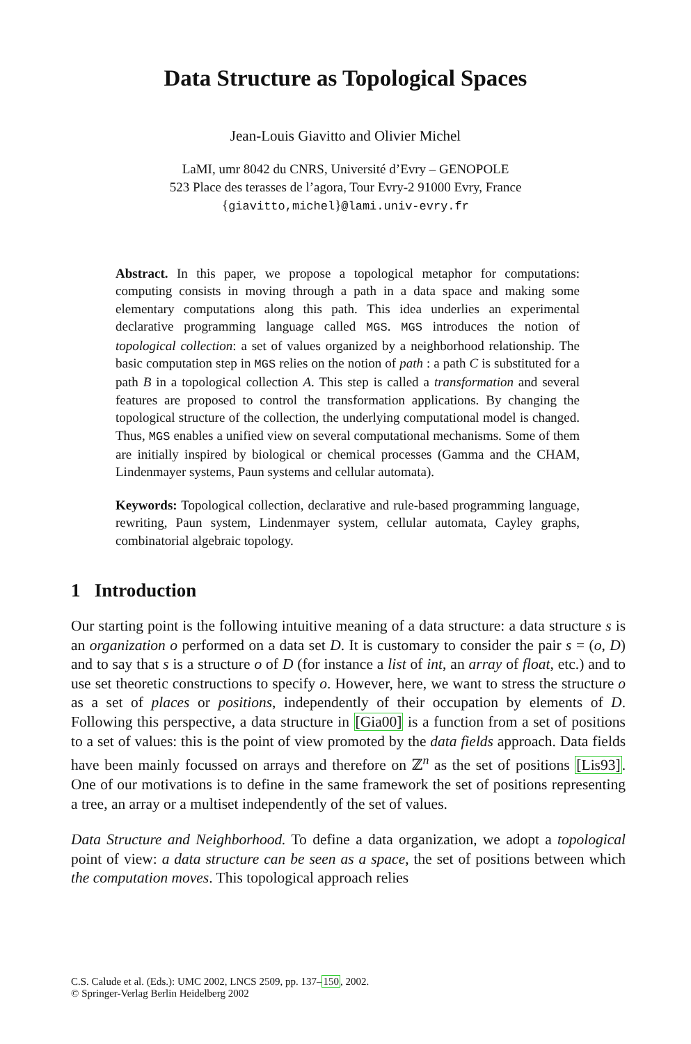Data Structure as Topological Spaces
Jean-Louis Giavitto and Olivier Michel
LaMI, umr 8042 du CNRS, Université d’Evry – GENOPOLE
523 Place des terasses de l’agora, Tour Evry-2 91000 Evry, France
{giavitto,michel}@lami.univ-evry.fr
Abstract. In this paper, we propose a topological metaphor for computations: computing consists in moving through a path in a data space and making some elementary computations along this path. This idea underlies an experimental declarative programming language called MGS. MGS introduces the notion of topological collection: a set of values organized by a neighborhood relationship. The basic computation step in MGS relies on the notion of path : a path C is substituted for a path B in a topological collection A. This step is called a transformation and several features are proposed to control the transformation applications. By changing the topological structure of the collection, the underlying computational model is changed. Thus, MGS enables a unified view on several computational mechanisms. Some of them are initially inspired by biological or chemical processes (Gamma and the CHAM, Lindenmayer systems, Paun systems and cellular automata).
Keywords: Topological collection, declarative and rule-based programming language, rewriting, Paun system, Lindenmayer system, cellular automata, Cayley graphs, combinatorial algebraic topology.
1 Introduction
Our starting point is the following intuitive meaning of a data structure: a data structure s is an organization o performed on a data set D. It is customary to consider the pair s = (o, D) and to say that s is a structure o of D (for instance a list of int, an array of float, etc.) and to use set theoretic constructions to specify o. However, here, we want to stress the structure o as a set of places or positions, independently of their occupation by elements of D. Following this perspective, a data structure in [Gia00] is a function from a set of positions to a set of values: this is the point of view promoted by the data fields approach. Data fields have been mainly focussed on arrays and therefore on ℤ<sup>n</sup> as the set of positions [Lis93]. One of our motivations is to define in the same framework the set of positions representing a tree, an array or a multiset independently of the set of values.
Data Structure and Neighborhood. To define a data organization, we adopt a topological point of view: a data structure can be seen as a space, the set of positions between which the computation moves. This topological approach relies
C.S. Calude et al. (Eds.): UMC 2002, LNCS 2509, pp. 137–150, 2002.
© Springer-Verlag Berlin Heidelberg 2002